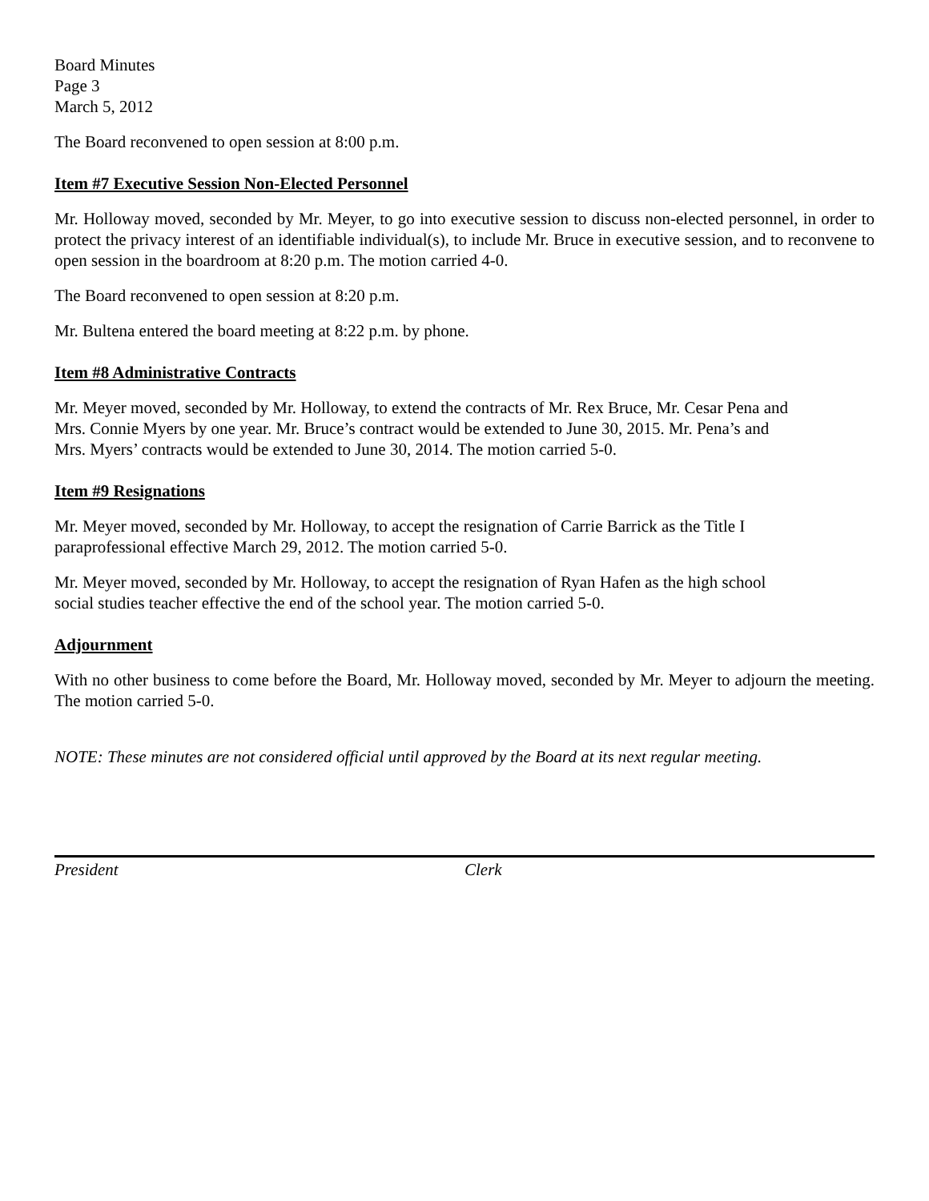Board Minutes
Page 3
March 5, 2012
The Board reconvened to open session at 8:00 p.m.
Item #7 Executive Session Non-Elected Personnel
Mr. Holloway moved, seconded by Mr. Meyer, to go into executive session to discuss non-elected personnel, in order to protect the privacy interest of an identifiable individual(s), to include Mr. Bruce in executive session, and to reconvene to open session in the boardroom at 8:20 p.m. The motion carried 4-0.
The Board reconvened to open session at 8:20 p.m.
Mr. Bultena entered the board meeting at 8:22 p.m. by phone.
Item #8 Administrative Contracts
Mr. Meyer moved, seconded by Mr. Holloway, to extend the contracts of Mr. Rex Bruce, Mr. Cesar Pena and
Mrs. Connie Myers by one year. Mr. Bruce’s contract would be extended to June 30, 2015. Mr. Pena’s and
Mrs. Myers’ contracts would be extended to June 30, 2014. The motion carried 5-0.
Item #9 Resignations
Mr. Meyer moved, seconded by Mr. Holloway, to accept the resignation of Carrie Barrick as the Title I
paraprofessional effective March 29, 2012. The motion carried 5-0.
Mr. Meyer moved, seconded by Mr. Holloway, to accept the resignation of Ryan Hafen as the high school
social studies teacher effective the end of the school year. The motion carried 5-0.
Adjournment
With no other business to come before the Board, Mr. Holloway moved, seconded by Mr. Meyer to adjourn the meeting. The motion carried 5-0.
NOTE: These minutes are not considered official until approved by the Board at its next regular meeting.
President Clerk